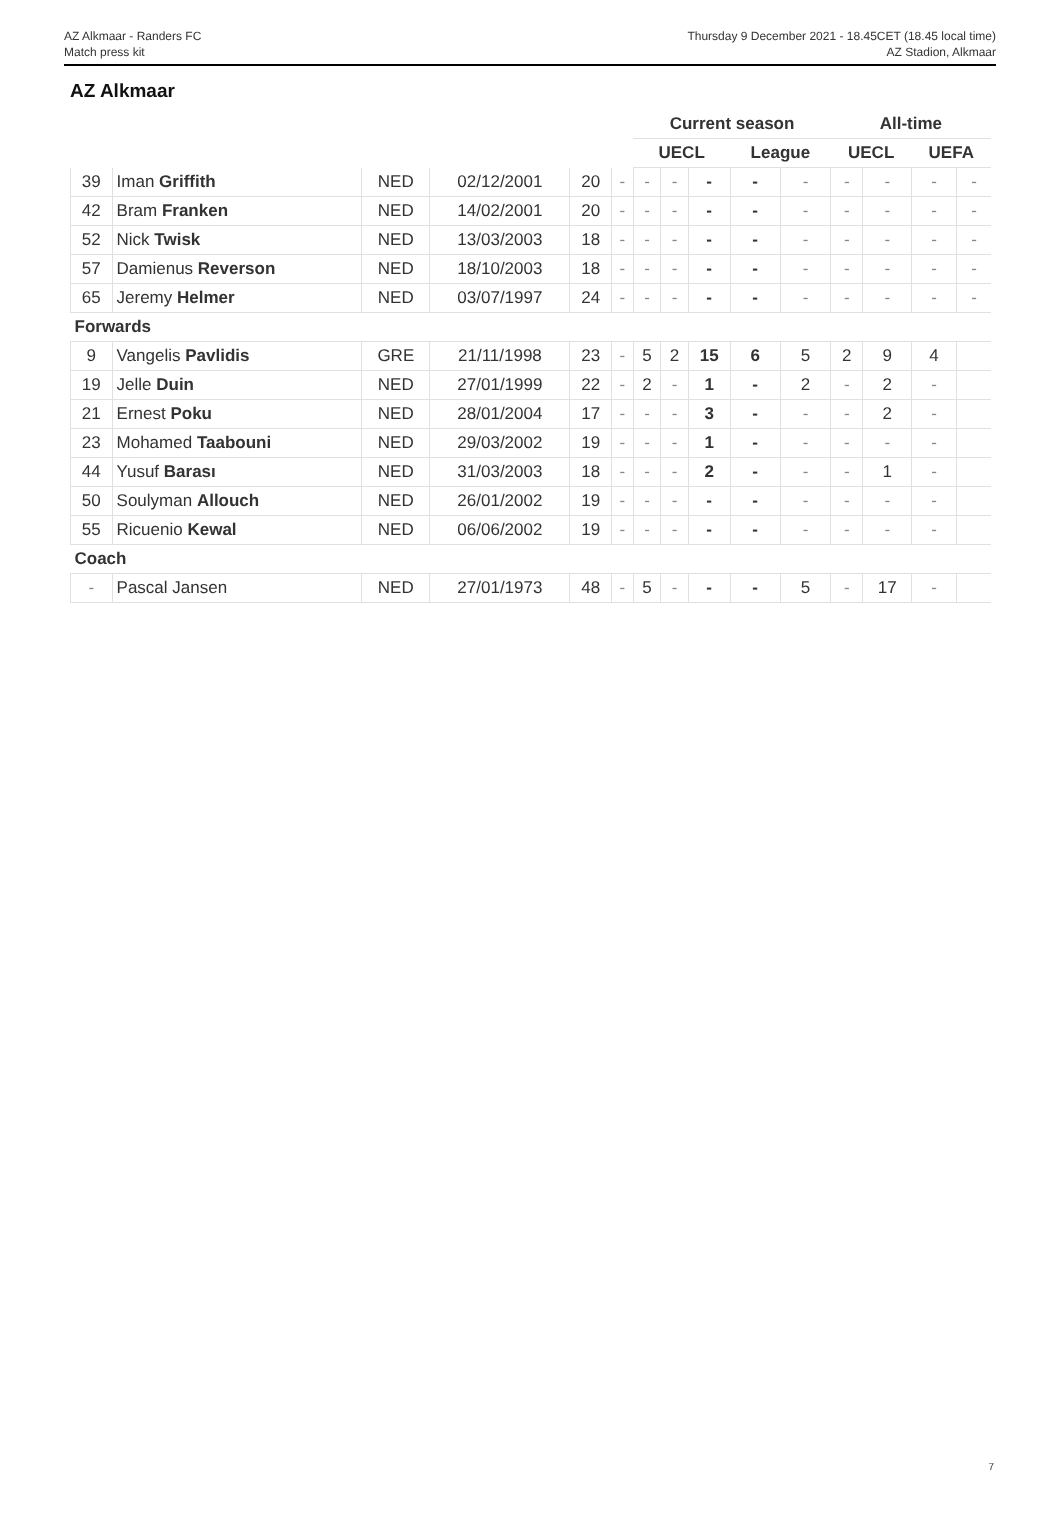AZ Alkmaar - Randers FC
Match press kit
Thursday 9 December 2021 - 18.45CET (18.45 local time)
AZ Stadion, Alkmaar
AZ Alkmaar
| | | | | | | Current season | | | | | All-time | | | |
| --- | --- | --- | --- | --- | --- | --- | --- | --- | --- | --- | --- | --- | --- | --- |
| | | | | | | UECL | | | League | | UECL | | UEFA | |
| 39 | Iman Griffith | NED | 02/12/2001 | 20 | - | - | - | - | - | - | - | - | - | - |
| 42 | Bram Franken | NED | 14/02/2001 | 20 | - | - | - | - | - | - | - | - | - | - |
| 52 | Nick Twisk | NED | 13/03/2003 | 18 | - | - | - | - | - | - | - | - | - | - |
| 57 | Damienus Reverson | NED | 18/10/2003 | 18 | - | - | - | - | - | - | - | - | - | - |
| 65 | Jeremy Helmer | NED | 03/07/1997 | 24 | - | - | - | - | - | - | - | - | - | - |
| Forwards | | | | | | | | | | | | | | |
| 9 | Vangelis Pavlidis | GRE | 21/11/1998 | 23 | - | 5 | 2 | 15 | 6 | 5 | 2 | 9 | 4 | |
| 19 | Jelle Duin | NED | 27/01/1999 | 22 | - | 2 | - | 1 | - | 2 | - | 2 | - | |
| 21 | Ernest Poku | NED | 28/01/2004 | 17 | - | - | - | 3 | - | - | - | 2 | - | |
| 23 | Mohamed Taabouni | NED | 29/03/2002 | 19 | - | - | - | 1 | - | - | - | - | - | |
| 44 | Yusuf Barası | NED | 31/03/2003 | 18 | - | - | - | 2 | - | - | - | 1 | - | |
| 50 | Soulyman Allouch | NED | 26/01/2002 | 19 | - | - | - | - | - | - | - | - | - | |
| 55 | Ricuenio Kewal | NED | 06/06/2002 | 19 | - | - | - | - | - | - | - | - | - | |
| Coach | | | | | | | | | | | | | | |
| - | Pascal Jansen | NED | 27/01/1973 | 48 | - | 5 | - | - | - | 5 | - | 17 | - | |
7